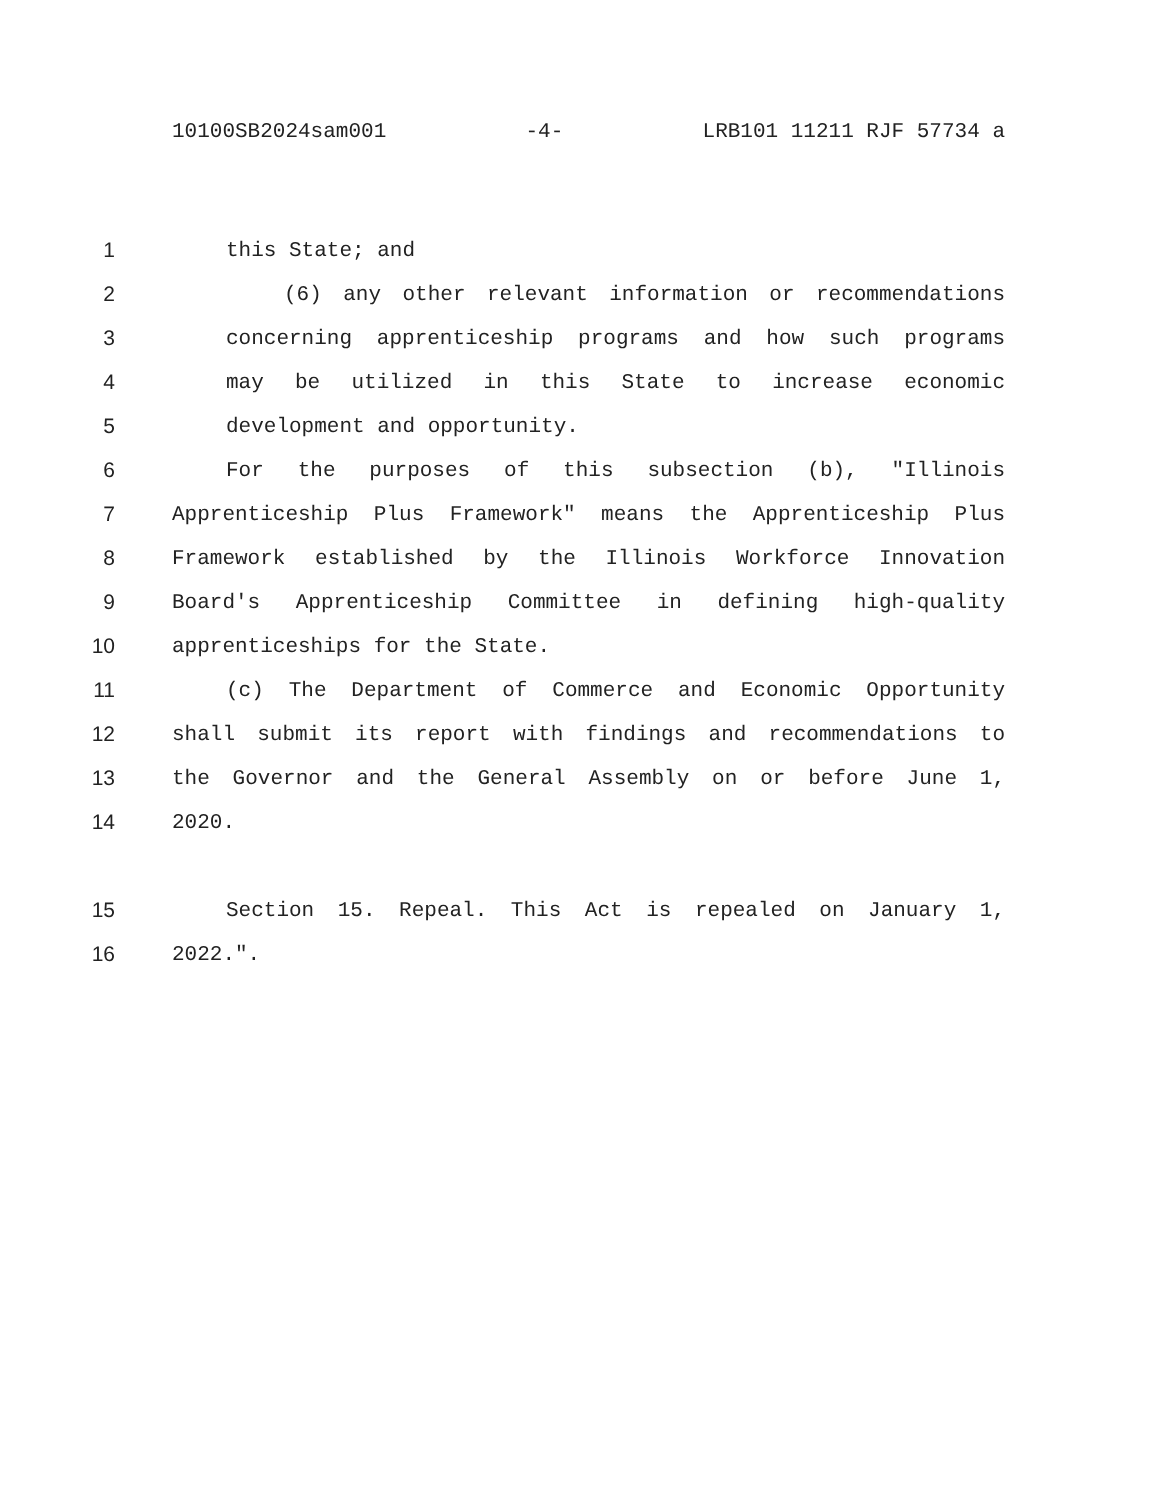10100SB2024sam001 -4- LRB101 11211 RJF 57734 a
1 this State; and
2 (6) any other relevant information or recommendations
3 concerning apprenticeship programs and how such programs
4 may be utilized in this State to increase economic
5 development and opportunity.
6 For the purposes of this subsection (b), "Illinois
7 Apprenticeship Plus Framework" means the Apprenticeship Plus
8 Framework established by the Illinois Workforce Innovation
9 Board's Apprenticeship Committee in defining high-quality
10 apprenticeships for the State.
11 (c) The Department of Commerce and Economic Opportunity
12 shall submit its report with findings and recommendations to
13 the Governor and the General Assembly on or before June 1,
14 2020.
15 Section 15. Repeal. This Act is repealed on January 1,
16 2022.".